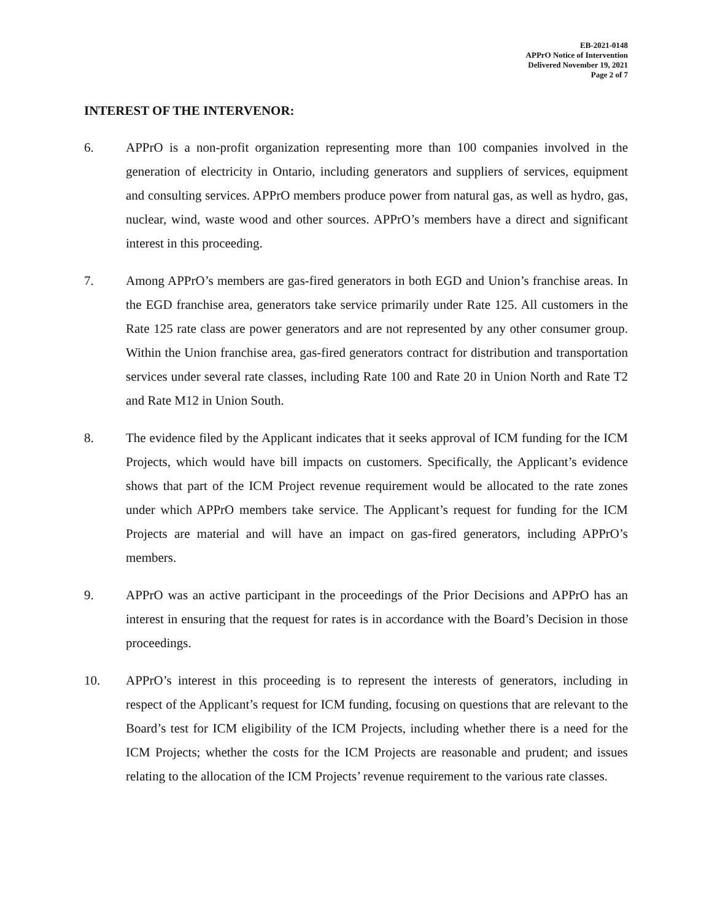EB-2021-0148
APPrO Notice of Intervention
Delivered November 19, 2021
Page 2 of 7
INTEREST OF THE INTERVENOR:
6. APPrO is a non-profit organization representing more than 100 companies involved in the generation of electricity in Ontario, including generators and suppliers of services, equipment and consulting services. APPrO members produce power from natural gas, as well as hydro, gas, nuclear, wind, waste wood and other sources. APPrO’s members have a direct and significant interest in this proceeding.
7. Among APPrO’s members are gas-fired generators in both EGD and Union’s franchise areas. In the EGD franchise area, generators take service primarily under Rate 125. All customers in the Rate 125 rate class are power generators and are not represented by any other consumer group. Within the Union franchise area, gas-fired generators contract for distribution and transportation services under several rate classes, including Rate 100 and Rate 20 in Union North and Rate T2 and Rate M12 in Union South.
8. The evidence filed by the Applicant indicates that it seeks approval of ICM funding for the ICM Projects, which would have bill impacts on customers. Specifically, the Applicant’s evidence shows that part of the ICM Project revenue requirement would be allocated to the rate zones under which APPrO members take service. The Applicant’s request for funding for the ICM Projects are material and will have an impact on gas-fired generators, including APPrO’s members.
9. APPrO was an active participant in the proceedings of the Prior Decisions and APPrO has an interest in ensuring that the request for rates is in accordance with the Board’s Decision in those proceedings.
10. APPrO’s interest in this proceeding is to represent the interests of generators, including in respect of the Applicant’s request for ICM funding, focusing on questions that are relevant to the Board’s test for ICM eligibility of the ICM Projects, including whether there is a need for the ICM Projects; whether the costs for the ICM Projects are reasonable and prudent; and issues relating to the allocation of the ICM Projects’ revenue requirement to the various rate classes.